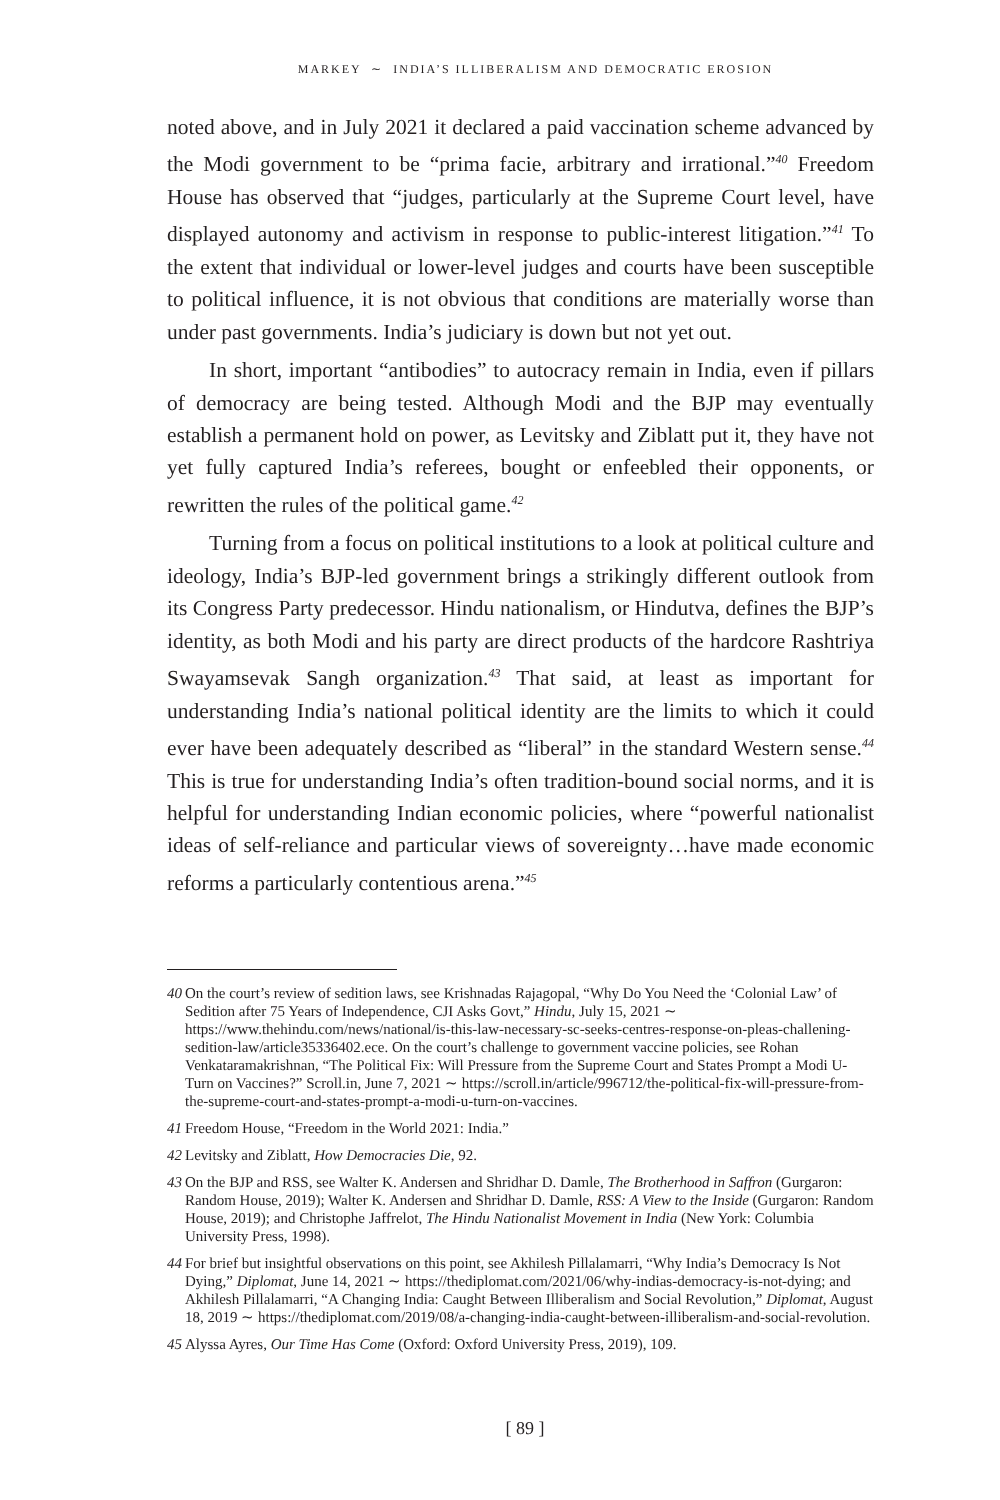MARKEY ∼ INDIA’S ILLIBERALISM AND DEMOCRATIC EROSION
noted above, and in July 2021 it declared a paid vaccination scheme advanced by the Modi government to be “prima facie, arbitrary and irrational.”<sup>40</sup> Freedom House has observed that “judges, particularly at the Supreme Court level, have displayed autonomy and activism in response to public-interest litigation.”<sup>41</sup> To the extent that individual or lower-level judges and courts have been susceptible to political influence, it is not obvious that conditions are materially worse than under past governments. India’s judiciary is down but not yet out.
In short, important “antibodies” to autocracy remain in India, even if pillars of democracy are being tested. Although Modi and the BJP may eventually establish a permanent hold on power, as Levitsky and Ziblatt put it, they have not yet fully captured India’s referees, bought or enfeebled their opponents, or rewritten the rules of the political game.<sup>42</sup>
Turning from a focus on political institutions to a look at political culture and ideology, India’s BJP-led government brings a strikingly different outlook from its Congress Party predecessor. Hindu nationalism, or Hindutva, defines the BJP’s identity, as both Modi and his party are direct products of the hardcore Rashtriya Swayamsevak Sangh organization.<sup>43</sup> That said, at least as important for understanding India’s national political identity are the limits to which it could ever have been adequately described as “liberal” in the standard Western sense.<sup>44</sup> This is true for understanding India’s often tradition-bound social norms, and it is helpful for understanding Indian economic policies, where “powerful nationalist ideas of self-reliance and particular views of sovereignty…have made economic reforms a particularly contentious arena.”<sup>45</sup>
40 On the court’s review of sedition laws, see Krishnadas Rajagopal, “Why Do You Need the ‘Colonial Law’ of Sedition after 75 Years of Independence, CJI Asks Govt,” Hindu, July 15, 2021 ∼ https://www.thehindu.com/news/national/is-this-law-necessary-sc-seeks-centres-response-on-pleas-challening-sedition-law/article35336402.ece. On the court’s challenge to government vaccine policies, see Rohan Venkataramakrishnan, “The Political Fix: Will Pressure from the Supreme Court and States Prompt a Modi U-Turn on Vaccines?” Scroll.in, June 7, 2021 ∼ https://scroll.in/article/996712/the-political-fix-will-pressure-from-the-supreme-court-and-states-prompt-a-modi-u-turn-on-vaccines.
41 Freedom House, “Freedom in the World 2021: India.”
42 Levitsky and Ziblatt, How Democracies Die, 92.
43 On the BJP and RSS, see Walter K. Andersen and Shridhar D. Damle, The Brotherhood in Saffron (Gurgaron: Random House, 2019); Walter K. Andersen and Shridhar D. Damle, RSS: A View to the Inside (Gurgaron: Random House, 2019); and Christophe Jaffrelot, The Hindu Nationalist Movement in India (New York: Columbia University Press, 1998).
44 For brief but insightful observations on this point, see Akhilesh Pillalamarri, “Why India’s Democracy Is Not Dying,” Diplomat, June 14, 2021 ∼ https://thediplomat.com/2021/06/why-indias-democracy-is-not-dying; and Akhilesh Pillalamarri, “A Changing India: Caught Between Illiberalism and Social Revolution,” Diplomat, August 18, 2019 ∼ https://thediplomat.com/2019/08/a-changing-india-caught-between-illiberalism-and-social-revolution.
45 Alyssa Ayres, Our Time Has Come (Oxford: Oxford University Press, 2019), 109.
[ 89 ]